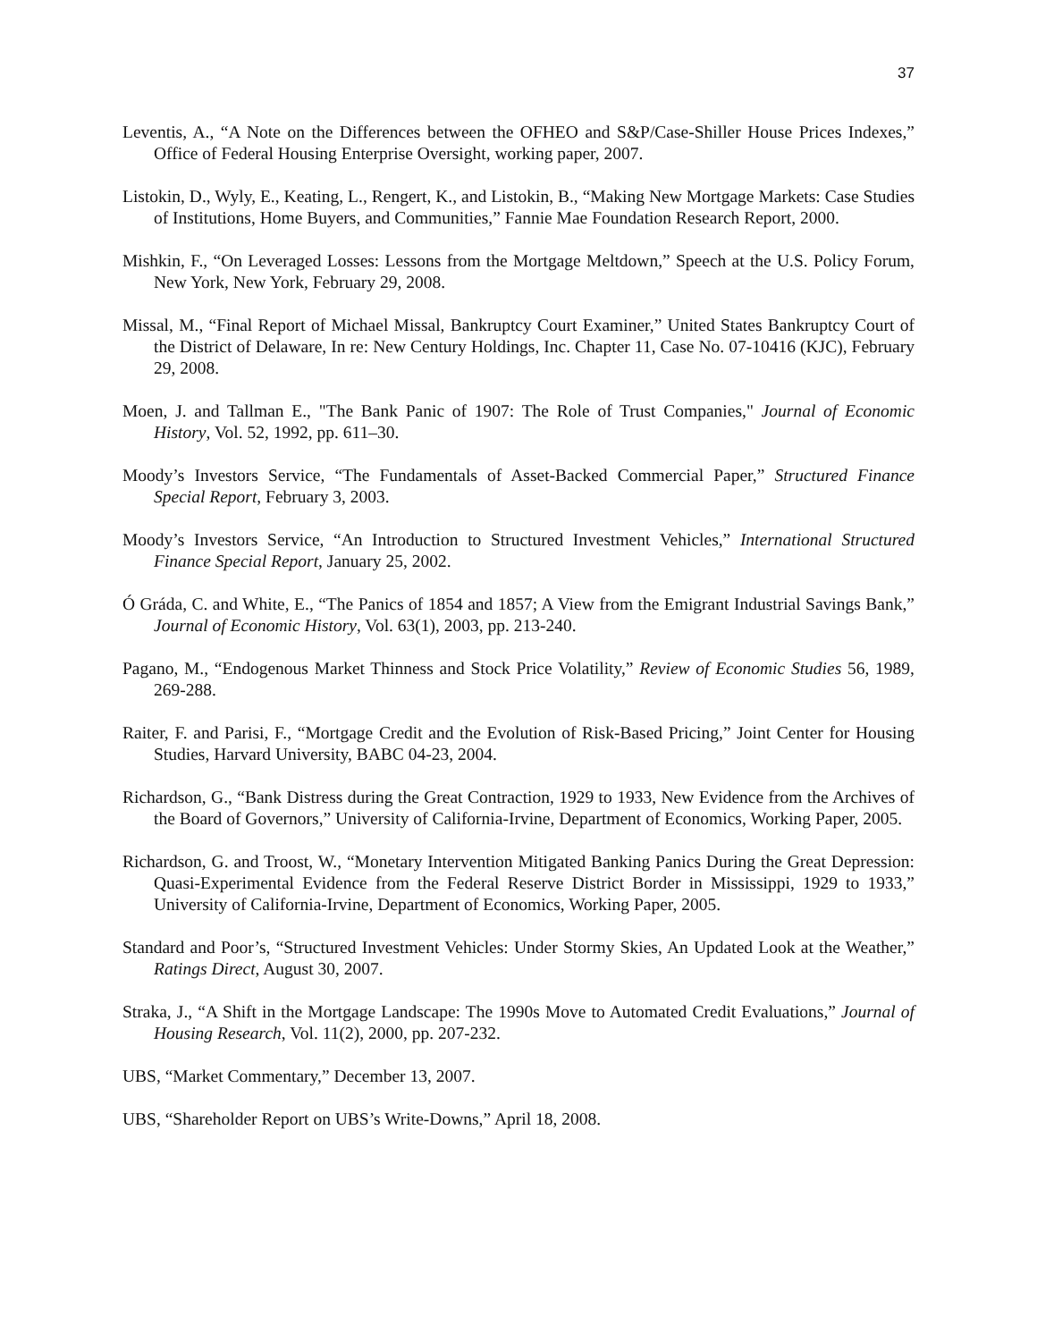37
Leventis, A., “A Note on the Differences between the OFHEO and S&P/Case-Shiller House Prices Indexes,” Office of Federal Housing Enterprise Oversight, working paper, 2007.
Listokin, D., Wyly, E., Keating, L., Rengert, K., and Listokin, B., “Making New Mortgage Markets: Case Studies of Institutions, Home Buyers, and Communities,” Fannie Mae Foundation Research Report, 2000.
Mishkin, F., “On Leveraged Losses: Lessons from the Mortgage Meltdown,” Speech at the U.S. Policy Forum, New York, New York, February 29, 2008.
Missal, M., “Final Report of Michael Missal, Bankruptcy Court Examiner,” United States Bankruptcy Court of the District of Delaware, In re: New Century Holdings, Inc. Chapter 11, Case No. 07-10416 (KJC), February 29, 2008.
Moen, J. and Tallman E., "The Bank Panic of 1907: The Role of Trust Companies," Journal of Economic History, Vol. 52, 1992, pp. 611–30.
Moody’s Investors Service, “The Fundamentals of Asset-Backed Commercial Paper,” Structured Finance Special Report, February 3, 2003.
Moody’s Investors Service, “An Introduction to Structured Investment Vehicles,” International Structured Finance Special Report, January 25, 2002.
Ó Gráda, C. and White, E., “The Panics of 1854 and 1857; A View from the Emigrant Industrial Savings Bank,” Journal of Economic History, Vol. 63(1), 2003, pp. 213-240.
Pagano, M., “Endogenous Market Thinness and Stock Price Volatility,” Review of Economic Studies 56, 1989, 269-288.
Raiter, F. and Parisi, F., “Mortgage Credit and the Evolution of Risk-Based Pricing,” Joint Center for Housing Studies, Harvard University, BABC 04-23, 2004.
Richardson, G., “Bank Distress during the Great Contraction, 1929 to 1933, New Evidence from the Archives of the Board of Governors,” University of California-Irvine, Department of Economics, Working Paper, 2005.
Richardson, G. and Troost, W., “Monetary Intervention Mitigated Banking Panics During the Great Depression: Quasi-Experimental Evidence from the Federal Reserve District Border in Mississippi, 1929 to 1933,” University of California-Irvine, Department of Economics, Working Paper, 2005.
Standard and Poor’s, “Structured Investment Vehicles: Under Stormy Skies, An Updated Look at the Weather,” Ratings Direct, August 30, 2007.
Straka, J., “A Shift in the Mortgage Landscape: The 1990s Move to Automated Credit Evaluations,” Journal of Housing Research, Vol. 11(2), 2000, pp. 207-232.
UBS, “Market Commentary,” December 13, 2007.
UBS, “Shareholder Report on UBS’s Write-Downs,” April 18, 2008.